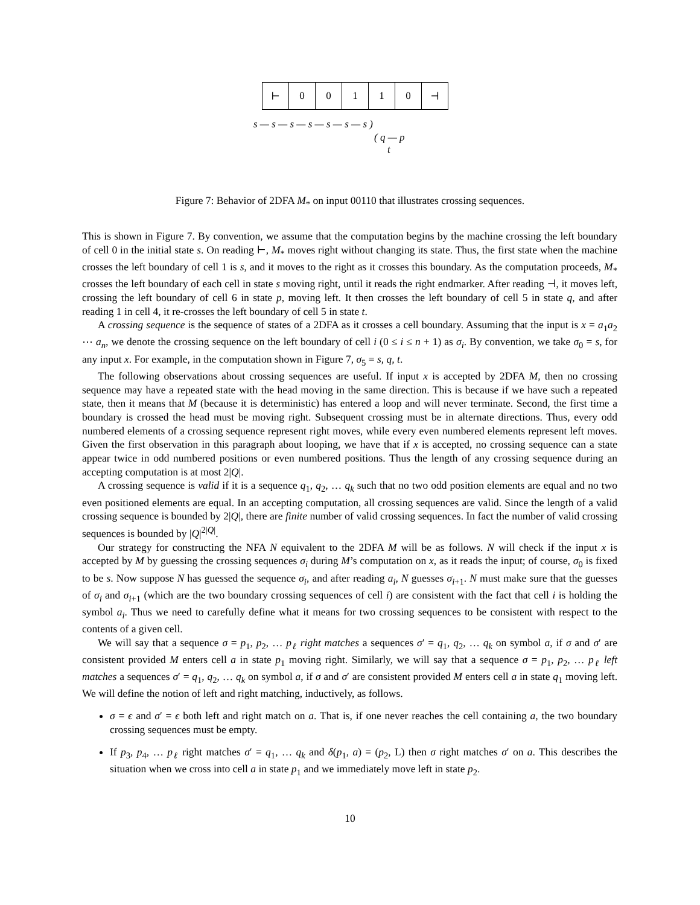| ⊢ | 0 | 0 | 1 | 1 | 0 | ⊣ |
s — s — s — s — s — s — s )
( q — p
t
Figure 7: Behavior of 2DFA M<sub>*</sub> on input 00110 that illustrates crossing sequences.
This is shown in Figure 7. By convention, we assume that the computation begins by the machine crossing the left boundary of cell 0 in the initial state s. On reading ⊢, M<sub>*</sub> moves right without changing its state. Thus, the first state when the machine crosses the left boundary of cell 1 is s, and it moves to the right as it crosses this boundary. As the computation proceeds, M<sub>*</sub> crosses the left boundary of each cell in state s moving right, until it reads the right endmarker. After reading ⊣, it moves left, crossing the left boundary of cell 6 in state p, moving left. It then crosses the left boundary of cell 5 in state q, and after reading 1 in cell 4, it re-crosses the left boundary of cell 5 in state t.
A crossing sequence is the sequence of states of a 2DFA as it crosses a cell boundary. Assuming that the input is x = a<sub>1</sub>a<sub>2</sub> ⋯ a<sub>n</sub>, we denote the crossing sequence on the left boundary of cell i (0 ≤ i ≤ n + 1) as σ<sub>i</sub>. By convention, we take σ<sub>0</sub> = s, for any input x. For example, in the computation shown in Figure 7, σ<sub>5</sub> = s, q, t.
The following observations about crossing sequences are useful. If input x is accepted by 2DFA M, then no crossing sequence may have a repeated state with the head moving in the same direction. This is because if we have such a repeated state, then it means that M (because it is deterministic) has entered a loop and will never terminate. Second, the first time a boundary is crossed the head must be moving right. Subsequent crossing must be in alternate directions. Thus, every odd numbered elements of a crossing sequence represent right moves, while every even numbered elements represent left moves. Given the first observation in this paragraph about looping, we have that if x is accepted, no crossing sequence can a state appear twice in odd numbered positions or even numbered positions. Thus the length of any crossing sequence during an accepting computation is at most 2|Q|.
A crossing sequence is valid if it is a sequence q<sub>1</sub>, q<sub>2</sub>, … q<sub>k</sub> such that no two odd position elements are equal and no two even positioned elements are equal. In an accepting computation, all crossing sequences are valid. Since the length of a valid crossing sequence is bounded by 2|Q|, there are finite number of valid crossing sequences. In fact the number of valid crossing sequences is bounded by |Q|<sup>2|Q|</sup>.
Our strategy for constructing the NFA N equivalent to the 2DFA M will be as follows. N will check if the input x is accepted by M by guessing the crossing sequences σ<sub>i</sub> during M’s computation on x, as it reads the input; of course, σ<sub>0</sub> is fixed to be s. Now suppose N has guessed the sequence σ<sub>i</sub>, and after reading a<sub>i</sub>, N guesses σ<sub>i+1</sub>. N must make sure that the guesses of σ<sub>i</sub> and σ<sub>i+1</sub> (which are the two boundary crossing sequences of cell i) are consistent with the fact that cell i is holding the symbol a<sub>i</sub>. Thus we need to carefully define what it means for two crossing sequences to be consistent with respect to the contents of a given cell.
We will say that a sequence σ = p<sub>1</sub>, p<sub>2</sub>, … p<sub>ℓ</sub> right matches a sequences σ′ = q<sub>1</sub>, q<sub>2</sub>, … q<sub>k</sub> on symbol a, if σ and σ′ are consistent provided M enters cell a in state p<sub>1</sub> moving right. Similarly, we will say that a sequence σ = p<sub>1</sub>, p<sub>2</sub>, … p<sub>ℓ</sub> left matches a sequences σ′ = q<sub>1</sub>, q<sub>2</sub>, … q<sub>k</sub> on symbol a, if σ and σ′ are consistent provided M enters cell a in state q<sub>1</sub> moving left. We will define the notion of left and right matching, inductively, as follows.
σ = ϵ and σ′ = ϵ both left and right match on a. That is, if one never reaches the cell containing a, the two boundary crossing sequences must be empty.
If p<sub>3</sub>, p<sub>4</sub>, … p<sub>ℓ</sub> right matches σ′ = q<sub>1</sub>, … q<sub>k</sub> and δ(p<sub>1</sub>, a) = (p<sub>2</sub>, L) then σ right matches σ′ on a. This describes the situation when we cross into cell a in state p<sub>1</sub> and we immediately move left in state p<sub>2</sub>.
10